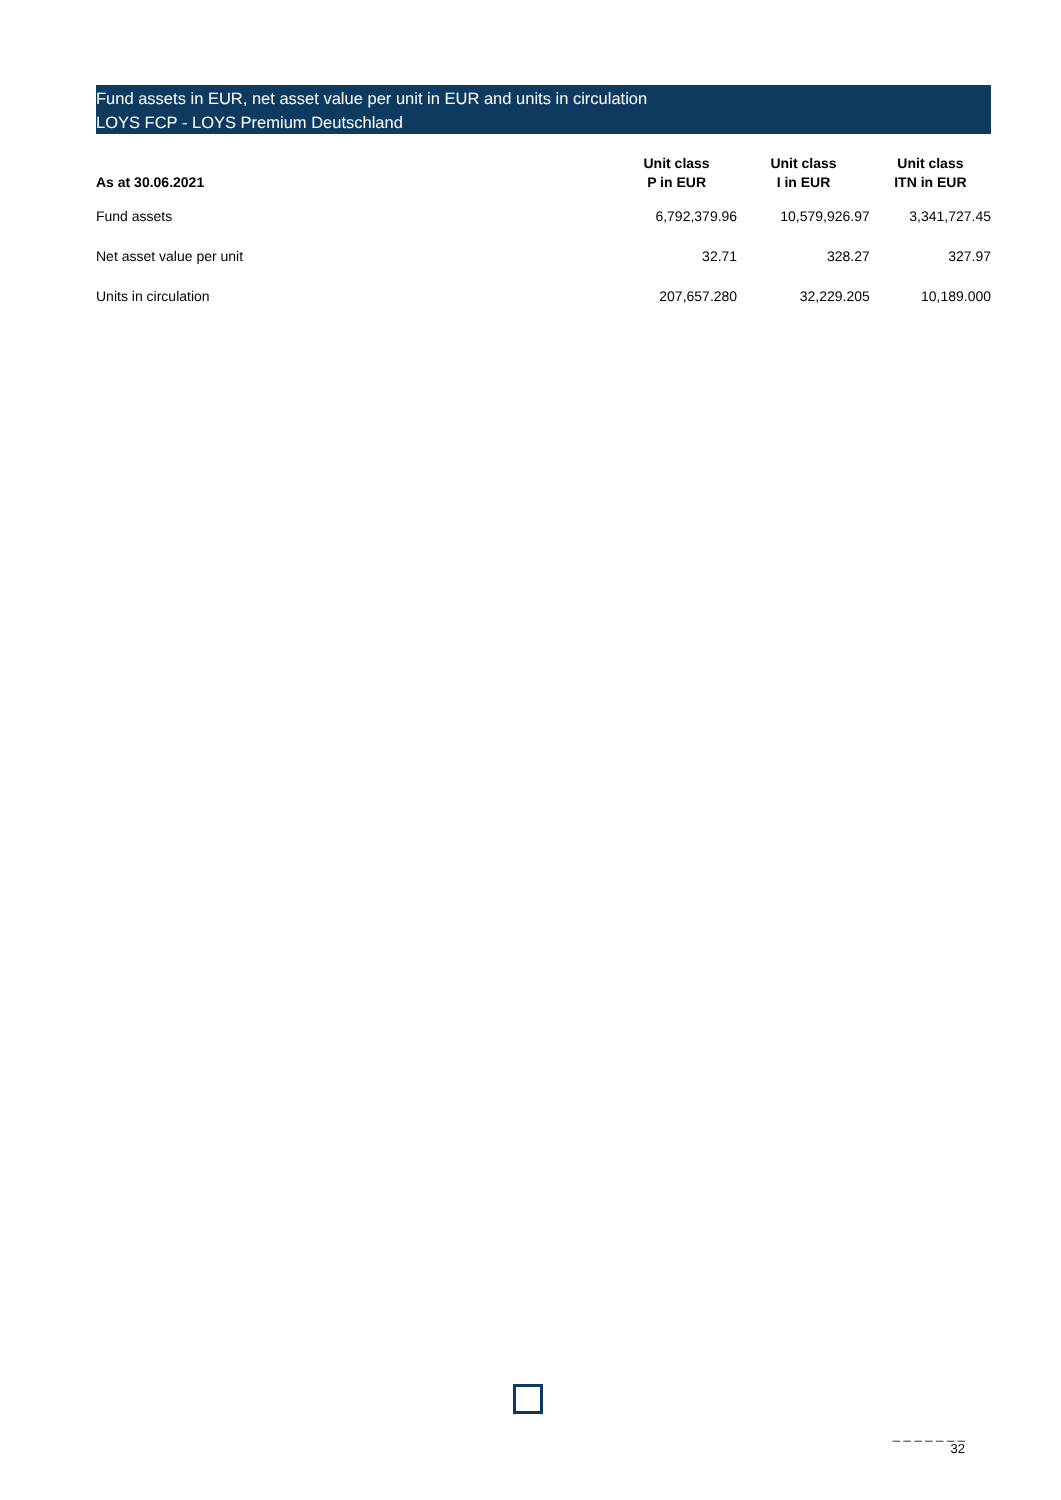Fund assets in EUR, net asset value per unit in EUR and units in circulation
LOYS FCP - LOYS Premium Deutschland
| As at 30.06.2021 | Unit class P in EUR | Unit class I in EUR | Unit class ITN in EUR |
| --- | --- | --- | --- |
| Fund assets | 6,792,379.96 | 10,579,926.97 | 3,341,727.45 |
| Net asset value per unit | 32.71 | 328.27 | 327.97 |
| Units in circulation | 207,657.280 | 32,229.205 | 10,189.000 |
_ _ _ _ _ _ _
32